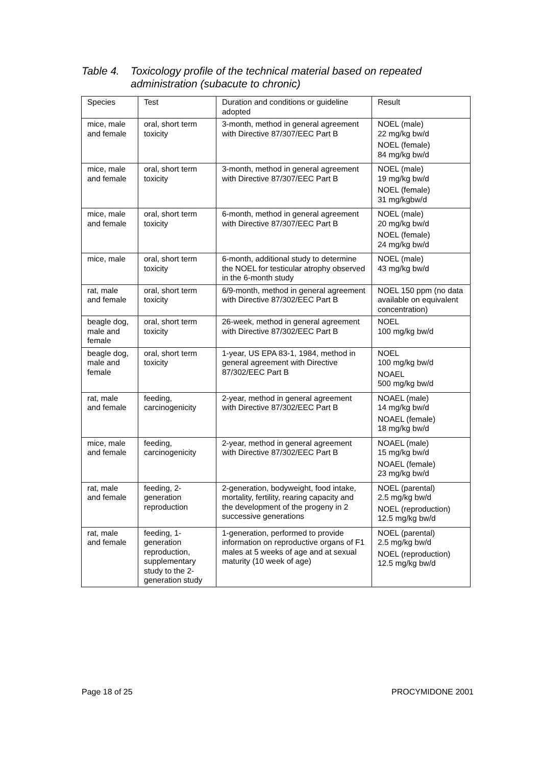Table 4. Toxicology profile of the technical material based on repeated
administration (subacute to chronic)
| Species | Test | Duration and conditions or guideline adopted | Result |
| --- | --- | --- | --- |
| mice, male and female | oral, short term toxicity | 3-month, method in general agreement with Directive 87/307/EEC Part B | NOEL (male) 22 mg/kg bw/d NOEL (female) 84 mg/kg bw/d |
| mice, male and female | oral, short term toxicity | 3-month, method in general agreement with Directive 87/307/EEC Part B | NOEL (male) 19 mg/kg bw/d NOEL (female) 31 mg/kgbw/d |
| mice, male and female | oral, short term toxicity | 6-month, method in general agreement with Directive 87/307/EEC Part B | NOEL (male) 20 mg/kg bw/d NOEL (female) 24 mg/kg bw/d |
| mice, male | oral, short term toxicity | 6-month, additional study to determine the NOEL for testicular atrophy observed in the 6-month study | NOEL (male) 43 mg/kg bw/d |
| rat, male and female | oral, short term toxicity | 6/9-month, method in general agreement with Directive 87/302/EEC Part B | NOEL 150 ppm (no data available on equivalent concentration) |
| beagle dog, male and female | oral, short term toxicity | 26-week, method in general agreement with Directive 87/302/EEC Part B | NOEL 100 mg/kg bw/d |
| beagle dog, male and female | oral, short term toxicity | 1-year, US EPA 83-1, 1984, method in general agreement with Directive 87/302/EEC Part B | NOEL 100 mg/kg bw/d NOAEL 500 mg/kg bw/d |
| rat, male and female | feeding, carcinogenicity | 2-year, method in general agreement with Directive 87/302/EEC Part B | NOAEL (male) 14 mg/kg bw/d NOAEL (female) 18 mg/kg bw/d |
| mice, male and female | feeding, carcinogenicity | 2-year, method in general agreement with Directive 87/302/EEC Part B | NOAEL (male) 15 mg/kg bw/d NOAEL (female) 23 mg/kg bw/d |
| rat, male and female | feeding, 2-generation reproduction | 2-generation, bodyweight, food intake, mortality, fertility, rearing capacity and the development of the progeny in 2 successive generations | NOEL (parental) 2.5 mg/kg bw/d NOEL (reproduction) 12.5 mg/kg bw/d |
| rat, male and female | feeding, 1-generation reproduction, supplementary study to the 2-generation study | 1-generation, performed to provide information on reproductive organs of F1 males at 5 weeks of age and at sexual maturity (10 week of age) | NOEL (parental) 2.5 mg/kg bw/d NOEL (reproduction) 12.5 mg/kg bw/d |
Page 18 of 25 PROCYMIDONE 2001